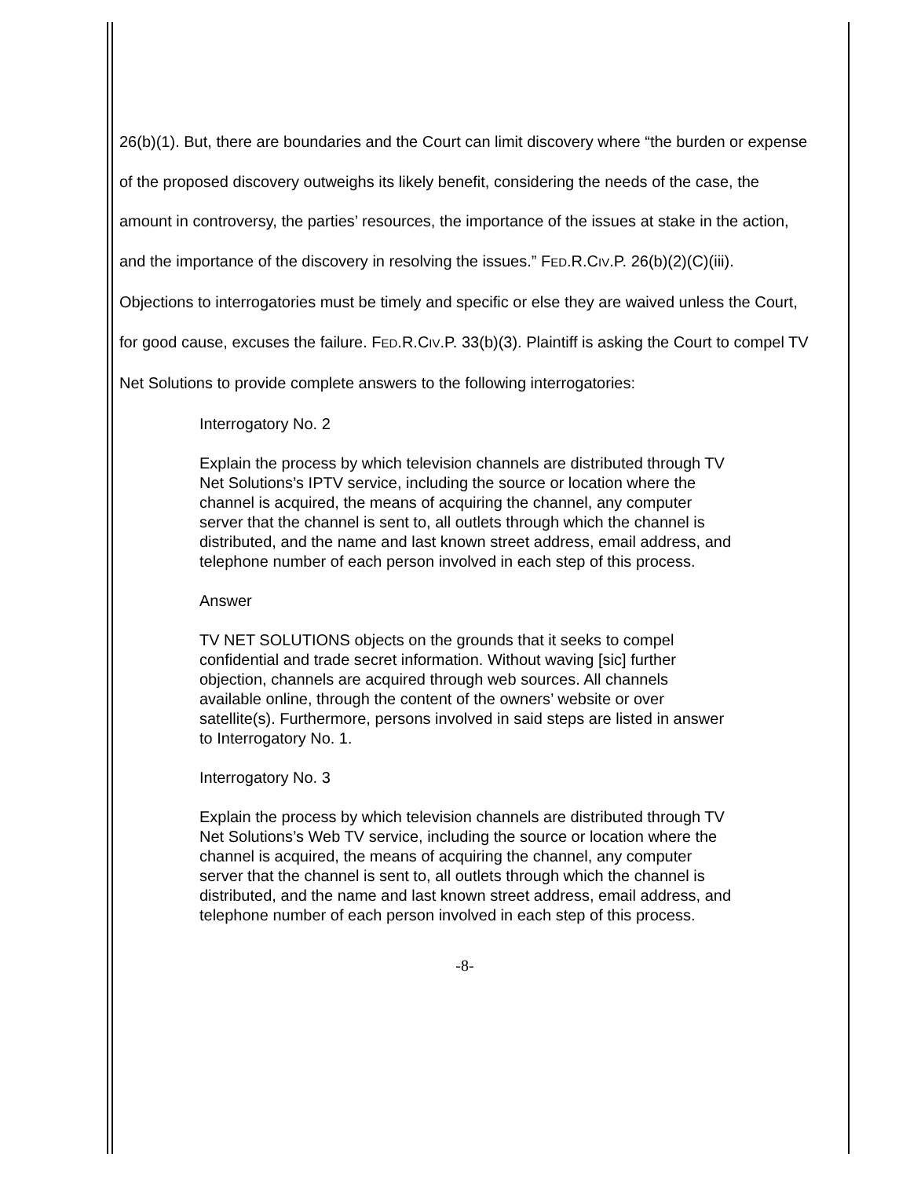26(b)(1). But, there are boundaries and the Court can limit discovery where “the burden or expense of the proposed discovery outweighs its likely benefit, considering the needs of the case, the amount in controversy, the parties’ resources, the importance of the issues at stake in the action, and the importance of the discovery in resolving the issues.” FED.R.CIV.P. 26(b)(2)(C)(iii). Objections to interrogatories must be timely and specific or else they are waived unless the Court, for good cause, excuses the failure. FED.R.CIV.P. 33(b)(3). Plaintiff is asking the Court to compel TV Net Solutions to provide complete answers to the following interrogatories:
Interrogatory No. 2
Explain the process by which television channels are distributed through TV Net Solutions’s IPTV service, including the source or location where the channel is acquired, the means of acquiring the channel, any computer server that the channel is sent to, all outlets through which the channel is distributed, and the name and last known street address, email address, and telephone number of each person involved in each step of this process.
Answer
TV NET SOLUTIONS objects on the grounds that it seeks to compel confidential and trade secret information. Without waving [sic] further objection, channels are acquired through web sources. All channels available online, through the content of the owners’ website or over satellite(s). Furthermore, persons involved in said steps are listed in answer to Interrogatory No. 1.
Interrogatory No. 3
Explain the process by which television channels are distributed through TV Net Solutions’s Web TV service, including the source or location where the channel is acquired, the means of acquiring the channel, any computer server that the channel is sent to, all outlets through which the channel is distributed, and the name and last known street address, email address, and telephone number of each person involved in each step of this process.
-8-